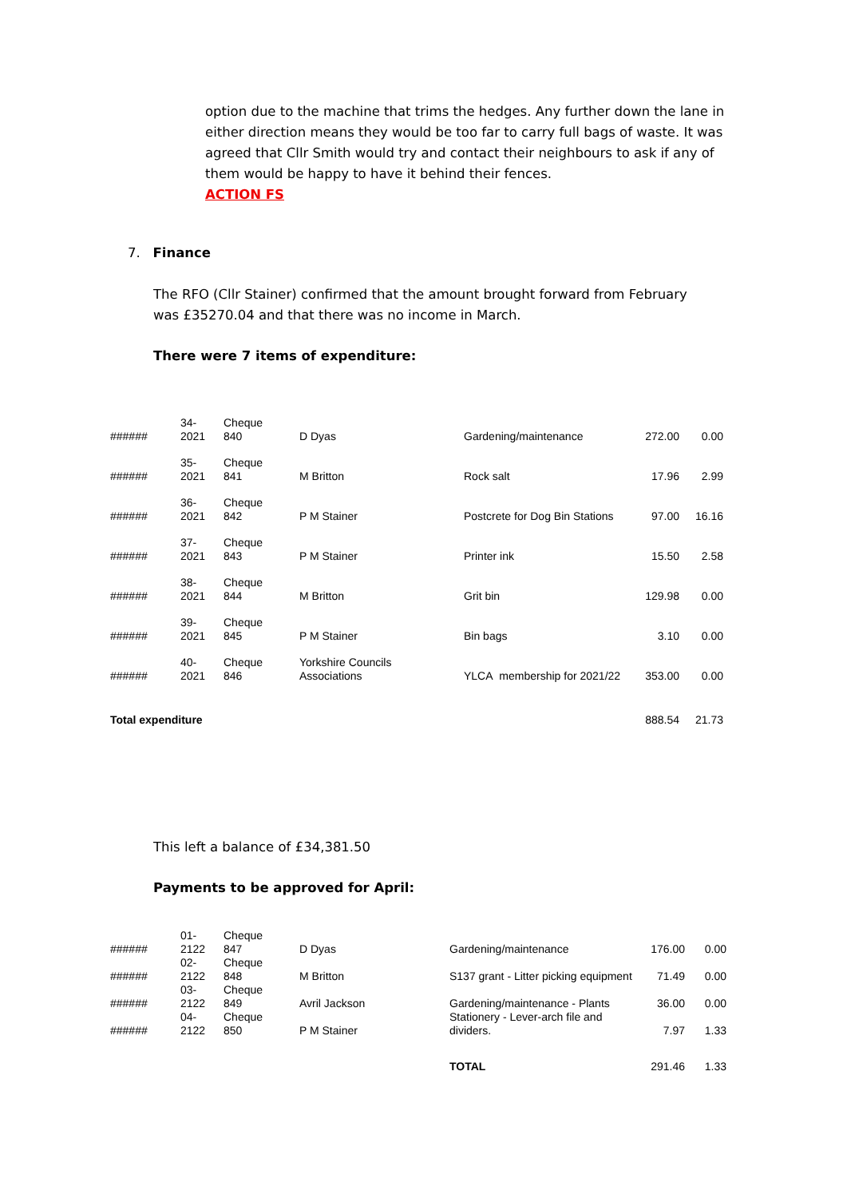option due to the machine that trims the hedges. Any further down the lane in either direction means they would be too far to carry full bags of waste. It was agreed that Cllr Smith would try and contact their neighbours to ask if any of them would be happy to have it behind their fences.
ACTION FS
7. Finance
The RFO (Cllr Stainer) confirmed that the amount brought forward from February was £35270.04 and that there was no income in March.
There were 7 items of expenditure:
| ###### | 34- 2021 | Cheque 840 | D Dyas | Gardening/maintenance | 272.00 | 0.00 |
| ###### | 35- 2021 | Cheque 841 | M Britton | Rock salt | 17.96 | 2.99 |
| ###### | 36- 2021 | Cheque 842 | P M Stainer | Postcrete for Dog Bin Stations | 97.00 | 16.16 |
| ###### | 37- 2021 | Cheque 843 | P M Stainer | Printer ink | 15.50 | 2.58 |
| ###### | 38- 2021 | Cheque 844 | M Britton | Grit bin | 129.98 | 0.00 |
| ###### | 39- 2021 | Cheque 845 | P M Stainer | Bin bags | 3.10 | 0.00 |
| ###### | 40- 2021 | Cheque 846 | Yorkshire Councils Associations | YLCA membership for 2021/22 | 353.00 | 0.00 |
| Total expenditure | | | | | 888.54 | 21.73 |
This left a balance of £34,381.50
Payments to be approved for April:
| ###### | 01- 2122 | Cheque 847 | D Dyas | Gardening/maintenance | 176.00 | 0.00 |
| ###### | 02- 2122 | Cheque 848 | M Britton | S137 grant - Litter picking equipment | 71.49 | 0.00 |
| ###### | 03- 2122 | Cheque 849 | Avril Jackson | Gardening/maintenance - Plants | 36.00 | 0.00 |
| ###### | 04- 2122 | Cheque 850 | P M Stainer | Stationery - Lever-arch file and dividers. | 7.97 | 1.33 |
| | | | | TOTAL | 291.46 | 1.33 |